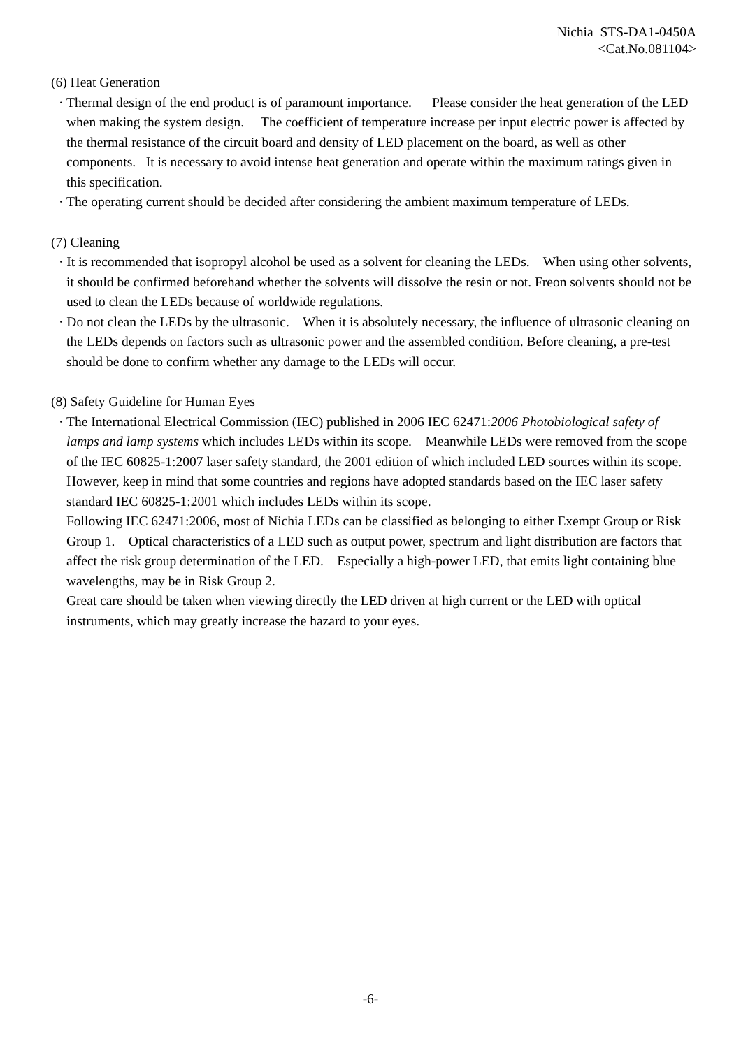Nichia STS-DA1-0450A
<Cat.No.081104>
(6) Heat Generation
· Thermal design of the end product is of paramount importance. Please consider the heat generation of the LED when making the system design. The coefficient of temperature increase per input electric power is affected by the thermal resistance of the circuit board and density of LED placement on the board, as well as other components. It is necessary to avoid intense heat generation and operate within the maximum ratings given in this specification.
· The operating current should be decided after considering the ambient maximum temperature of LEDs.
(7) Cleaning
· It is recommended that isopropyl alcohol be used as a solvent for cleaning the LEDs. When using other solvents, it should be confirmed beforehand whether the solvents will dissolve the resin or not. Freon solvents should not be used to clean the LEDs because of worldwide regulations.
· Do not clean the LEDs by the ultrasonic. When it is absolutely necessary, the influence of ultrasonic cleaning on the LEDs depends on factors such as ultrasonic power and the assembled condition. Before cleaning, a pre-test should be done to confirm whether any damage to the LEDs will occur.
(8) Safety Guideline for Human Eyes
· The International Electrical Commission (IEC) published in 2006 IEC 62471:2006 Photobiological safety of lamps and lamp systems which includes LEDs within its scope. Meanwhile LEDs were removed from the scope of the IEC 60825-1:2007 laser safety standard, the 2001 edition of which included LED sources within its scope. However, keep in mind that some countries and regions have adopted standards based on the IEC laser safety standard IEC 60825-1:2001 which includes LEDs within its scope.
Following IEC 62471:2006, most of Nichia LEDs can be classified as belonging to either Exempt Group or Risk Group 1. Optical characteristics of a LED such as output power, spectrum and light distribution are factors that affect the risk group determination of the LED. Especially a high-power LED, that emits light containing blue wavelengths, may be in Risk Group 2.
Great care should be taken when viewing directly the LED driven at high current or the LED with optical instruments, which may greatly increase the hazard to your eyes.
-6-